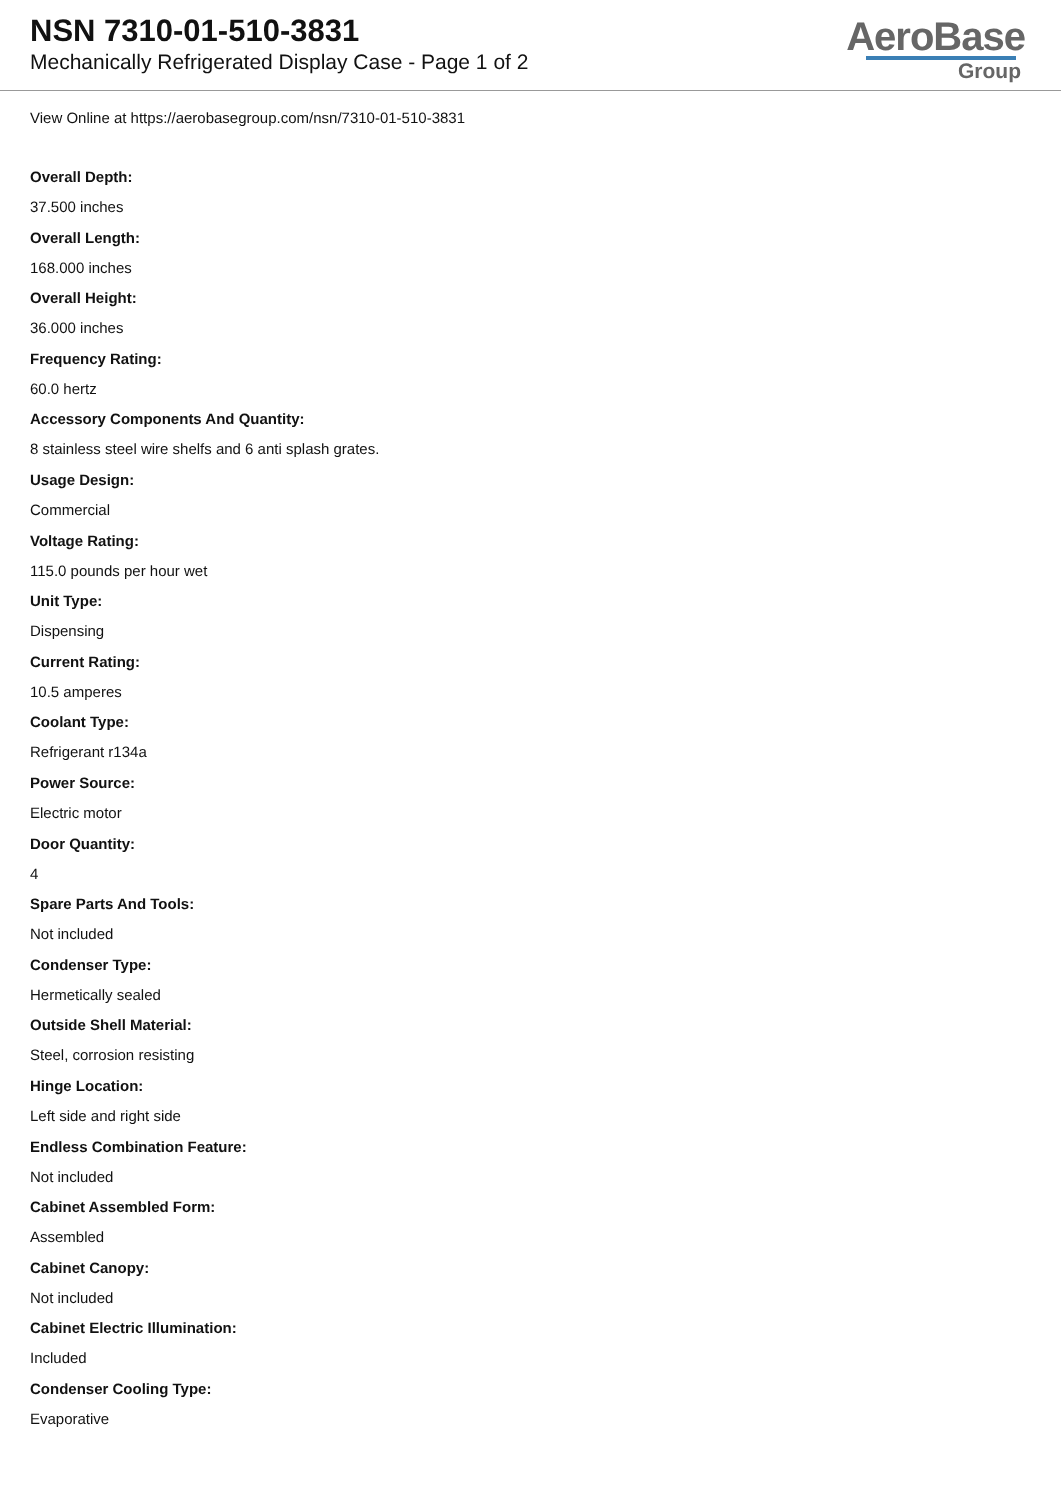NSN 7310-01-510-3831
Mechanically Refrigerated Display Case - Page 1 of 2
AeroBase
Group
View Online at https://aerobasegroup.com/nsn/7310-01-510-3831
Overall Depth:
37.500 inches
Overall Length:
168.000 inches
Overall Height:
36.000 inches
Frequency Rating:
60.0 hertz
Accessory Components And Quantity:
8 stainless steel wire shelfs and 6 anti splash grates.
Usage Design:
Commercial
Voltage Rating:
115.0 pounds per hour wet
Unit Type:
Dispensing
Current Rating:
10.5 amperes
Coolant Type:
Refrigerant r134a
Power Source:
Electric motor
Door Quantity:
4
Spare Parts And Tools:
Not included
Condenser Type:
Hermetically sealed
Outside Shell Material:
Steel, corrosion resisting
Hinge Location:
Left side and right side
Endless Combination Feature:
Not included
Cabinet Assembled Form:
Assembled
Cabinet Canopy:
Not included
Cabinet Electric Illumination:
Included
Condenser Cooling Type:
Evaporative